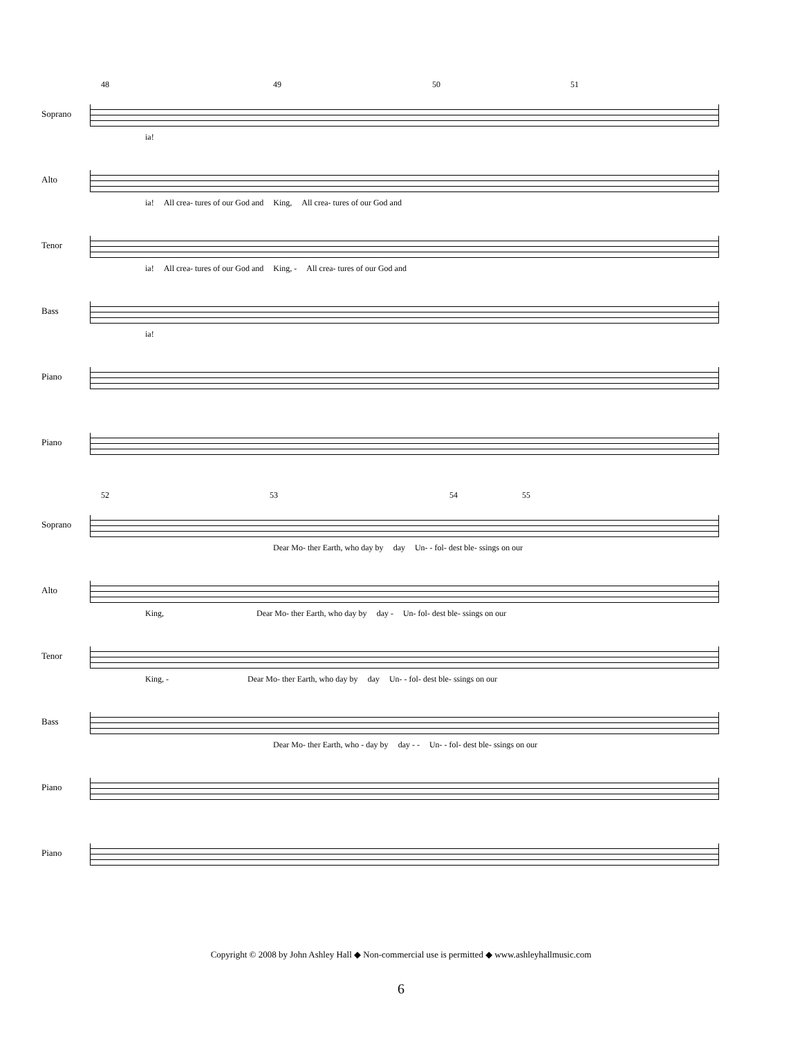48 49 50 51
Soprano
ia!
Alto
ia! All crea- tures of our God and King, All crea- tures of our God and
Tenor
ia! All crea- tures of our God and King, - All crea- tures of our God and
Bass
ia!
Piano
Piano
52 53 54 55
Soprano
Dear Mo- ther Earth, who day by day Un- - fol- dest ble- ssings on our
Alto
King, Dear Mo- ther Earth, who day by day - Un- fol- dest ble- ssings on our
Tenor
King, - Dear Mo- ther Earth, who day by day Un- - fol- dest ble- ssings on our
Bass
Dear Mo- ther Earth, who - day by day - - Un- - fol- dest ble- ssings on our
Piano
Piano
Copyright © 2008 by John Ashley Hall ◆ Non-commercial use is permitted ◆ www.ashleyhallmusic.com
6